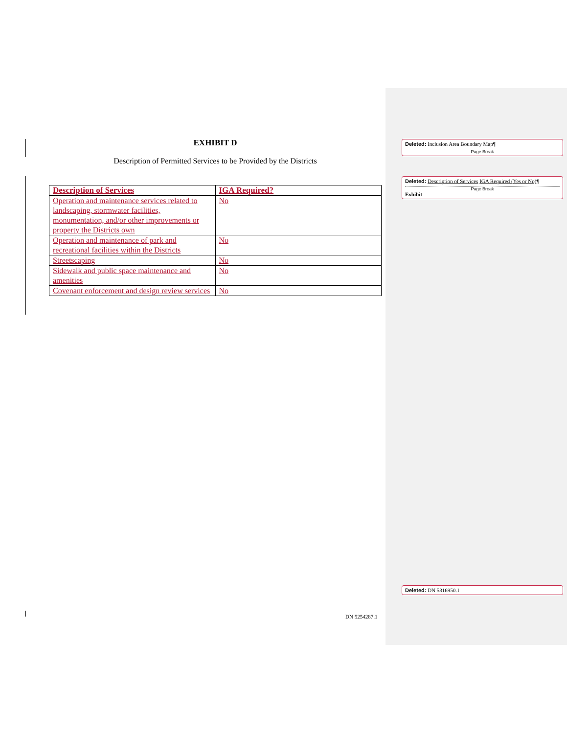EXHIBIT D
Description of Permitted Services to be Provided by the Districts
| Description of Services | IGA Required? |
| --- | --- |
| Operation and maintenance services related to landscaping, stormwater facilities, monumentation, and/or other improvements or property the Districts own | No |
| Operation and maintenance of park and recreational facilities within the Districts | No |
| Streetscaping | No |
| Sidewalk and public space maintenance and amenities | No |
| Covenant enforcement and design review services | No |
Deleted: Inclusion Area Boundary Map¶
Page Break
Deleted: Description of Services IGA Required (Yes or No)¶
Page Break
Exhibit
Deleted: DN 5316950.1
DN 5254287.1